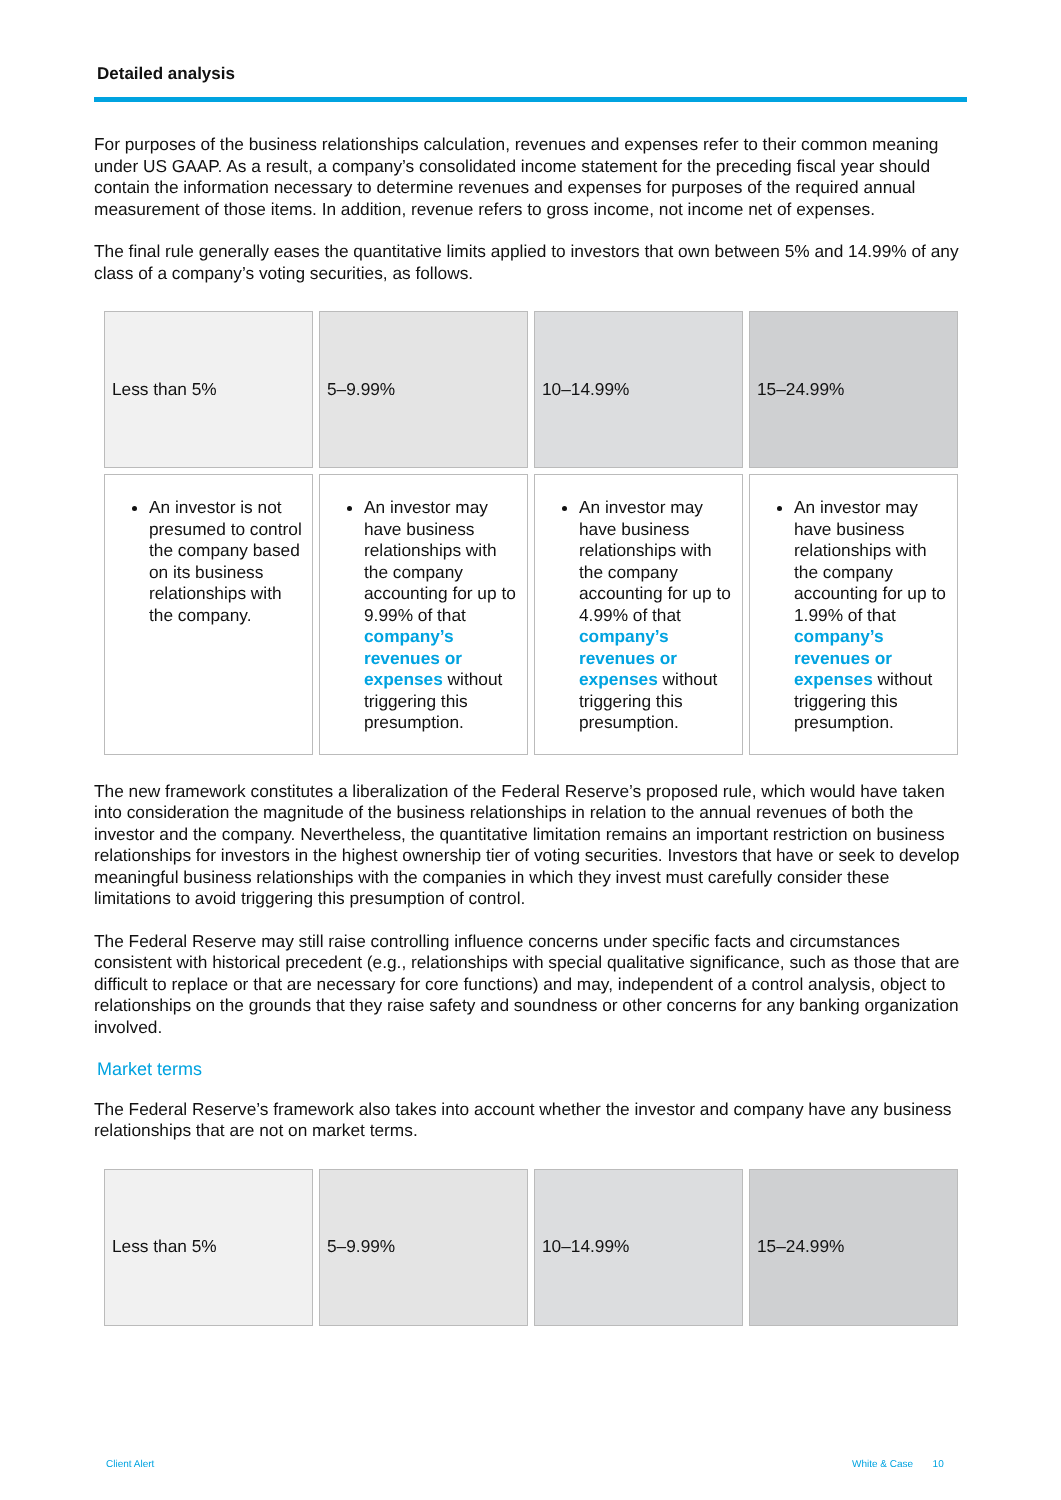Detailed analysis
For purposes of the business relationships calculation, revenues and expenses refer to their common meaning under US GAAP. As a result, a company’s consolidated income statement for the preceding fiscal year should contain the information necessary to determine revenues and expenses for purposes of the required annual measurement of those items. In addition, revenue refers to gross income, not income net of expenses.
The final rule generally eases the quantitative limits applied to investors that own between 5% and 14.99% of any class of a company’s voting securities, as follows.
| Less than 5% | 5–9.99% | 10–14.99% | 15–24.99% |
| An investor is not presumed to control the company based on its business relationships with the company. | An investor may have business relationships with the company accounting for up to 9.99% of that company’s revenues or expenses without triggering this presumption. | An investor may have business relationships with the company accounting for up to 4.99% of that company’s revenues or expenses without triggering this presumption. | An investor may have business relationships with the company accounting for up to 1.99% of that company’s revenues or expenses without triggering this presumption. |
The new framework constitutes a liberalization of the Federal Reserve’s proposed rule, which would have taken into consideration the magnitude of the business relationships in relation to the annual revenues of both the investor and the company. Nevertheless, the quantitative limitation remains an important restriction on business relationships for investors in the highest ownership tier of voting securities. Investors that have or seek to develop meaningful business relationships with the companies in which they invest must carefully consider these limitations to avoid triggering this presumption of control.
The Federal Reserve may still raise controlling influence concerns under specific facts and circumstances consistent with historical precedent (e.g., relationships with special qualitative significance, such as those that are difficult to replace or that are necessary for core functions) and may, independent of a control analysis, object to relationships on the grounds that they raise safety and soundness or other concerns for any banking organization involved.
Market terms
The Federal Reserve’s framework also takes into account whether the investor and company have any business relationships that are not on market terms.
| Less than 5% | 5–9.99% | 10–14.99% | 15–24.99% |
Client Alert White & Case 10